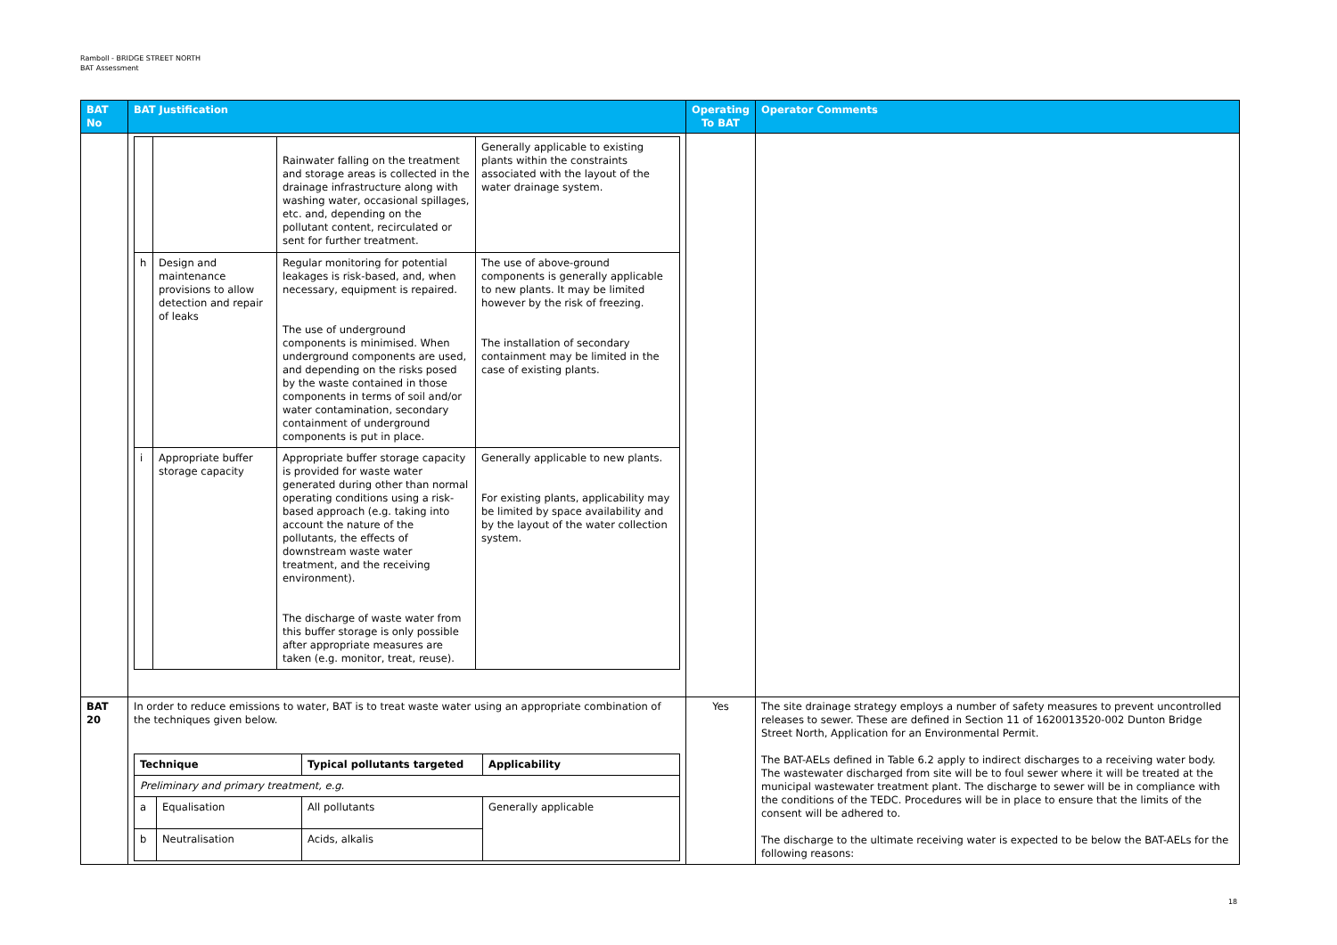Ramboll - BRIDGE STREET NORTH
BAT Assessment
| BAT No | BAT Justification | Operating To BAT | Operator Comments |
| --- | --- | --- | --- |
| | / / / Rainwater falling on the treatment and storage areas is collected in the drainage infrastructure along with washing water, occasional spillages, etc. and, depending on the pollutant content, recirculated or sent for further treatment. / Generally applicable to existing plants within the constraints associated with the layout of the water drainage system. / / h / Design and maintenance provisions to allow detection and repair of leaks / Regular monitoring for potential leakages is risk-based, and, when necessary, equipment is repaired. The use of underground components is minimised. When underground components are used, and depending on the risks posed by the waste contained in those components in terms of soil and/or water contamination, secondary containment of underground components is put in place. / The use of above-ground components is generally applicable to new plants. It may be limited however by the risk of freezing. The installation of secondary containment may be limited in the case of existing plants. / / i / Appropriate buffer storage capacity / Appropriate buffer storage capacity is provided for waste water generated during other than normal operating conditions using a risk-based approach (e.g. taking into account the nature of the pollutants, the effects of downstream waste water treatment, and the receiving environment). The discharge of waste water from this buffer storage is only possible after appropriate measures are taken (e.g. monitor, treat, reuse). / Generally applicable to new plants. For existing plants, applicability may be limited by space availability and by the layout of the water collection system. / | | |
| BAT 20 | In order to reduce emissions to water, BAT is to treat waste water using an appropriate combination of the techniques given below. / Technique / / Typical pollutants targeted / Applicability / / Preliminary and primary treatment, e.g. / / / / / a / Equalisation / All pollutants / Generally applicable / / b / Neutralisation / Acids, alkalis / / | Yes | The site drainage strategy employs a number of safety measures to prevent uncontrolled releases to sewer. These are defined in Section 11 of 1620013520-002 Dunton Bridge Street North, Application for an Environmental Permit. The BAT-AELs defined in Table 6.2 apply to indirect discharges to a receiving water body. The wastewater discharged from site will be to foul sewer where it will be treated at the municipal wastewater treatment plant. The discharge to sewer will be in compliance with the conditions of the TEDC. Procedures will be in place to ensure that the limits of the consent will be adhered to. The discharge to the ultimate receiving water is expected to be below the BAT-AELs for the following reasons: |
18